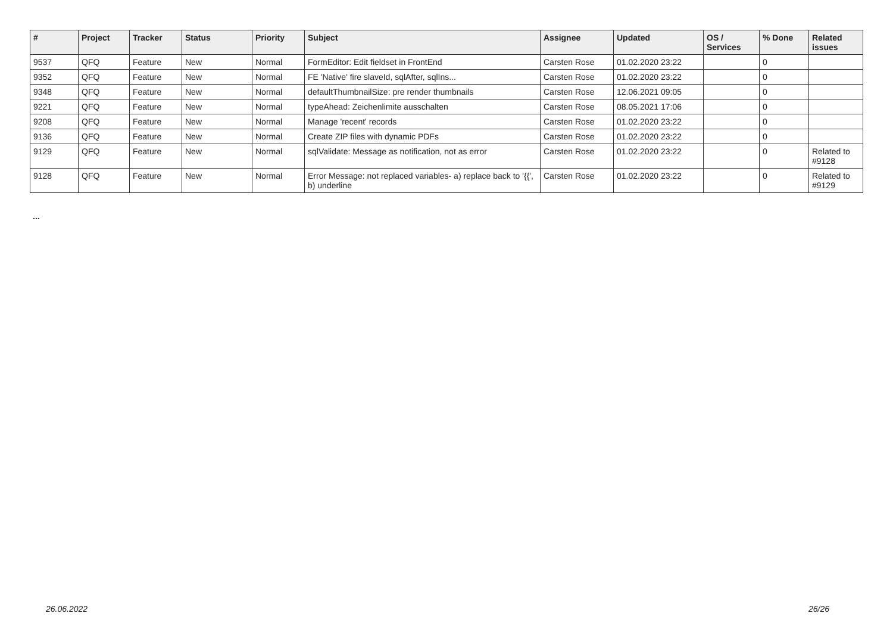| # | Project | Tracker | Status | Priority | Subject | Assignee | Updated | OS / Services | % Done | Related issues |
| --- | --- | --- | --- | --- | --- | --- | --- | --- | --- | --- |
| 9537 | QFQ | Feature | New | Normal | FormEditor: Edit fieldset in FrontEnd | Carsten Rose | 01.02.2020 23:22 | | 0 | |
| 9352 | QFQ | Feature | New | Normal | FE 'Native' fire slaveId, sqlAfter, sqlIns... | Carsten Rose | 01.02.2020 23:22 | | 0 | |
| 9348 | QFQ | Feature | New | Normal | defaultThumbnailSize: pre render thumbnails | Carsten Rose | 12.06.2021 09:05 | | 0 | |
| 9221 | QFQ | Feature | New | Normal | typeAhead: Zeichenlimite ausschalten | Carsten Rose | 08.05.2021 17:06 | | 0 | |
| 9208 | QFQ | Feature | New | Normal | Manage 'recent' records | Carsten Rose | 01.02.2020 23:22 | | 0 | |
| 9136 | QFQ | Feature | New | Normal | Create ZIP files with dynamic PDFs | Carsten Rose | 01.02.2020 23:22 | | 0 | |
| 9129 | QFQ | Feature | New | Normal | sqlValidate: Message as notification, not as error | Carsten Rose | 01.02.2020 23:22 | | 0 | Related to #9128 |
| 9128 | QFQ | Feature | New | Normal | Error Message: not replaced variables- a) replace back to '{{', b) underline | Carsten Rose | 01.02.2020 23:22 | | 0 | Related to #9129 |
...
26.06.2022 26/26